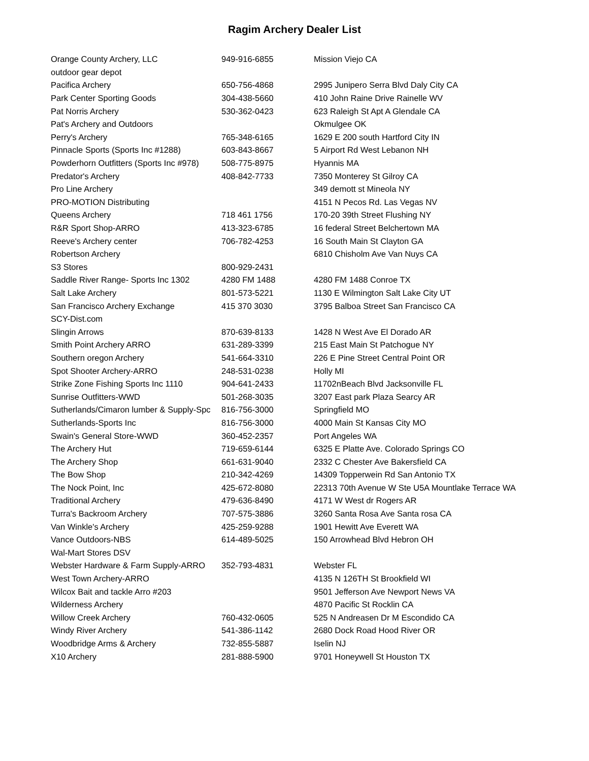Ragim Archery Dealer List
| Orange County Archery, LLC | 949-916-6855 | Mission Viejo CA |
| outdoor gear depot | | |
| Pacifica Archery | 650-756-4868 | 2995 Junipero Serra Blvd Daly City CA |
| Park Center Sporting Goods | 304-438-5660 | 410 John Raine Drive Rainelle WV |
| Pat Norris Archery | 530-362-0423 | 623 Raleigh St Apt A Glendale CA |
| Pat's Archery and Outdoors | | Okmulgee OK |
| Perry's Archery | 765-348-6165 | 1629 E 200 south Hartford City IN |
| Pinnacle Sports (Sports Inc #1288) | 603-843-8667 | 5 Airport Rd West Lebanon NH |
| Powderhorn Outfitters (Sports Inc #978) | 508-775-8975 | Hyannis MA |
| Predator's Archery | 408-842-7733 | 7350 Monterey St Gilroy CA |
| Pro Line Archery | | 349 demott st Mineola NY |
| PRO-MOTION Distributing | | 4151 N Pecos Rd. Las Vegas NV |
| Queens Archery | 718 461 1756 | 170-20 39th Street Flushing NY |
| R&R Sport Shop-ARRO | 413-323-6785 | 16 federal Street Belchertown MA |
| Reeve's Archery center | 706-782-4253 | 16 South Main St Clayton GA |
| Robertson Archery | | 6810 Chisholm Ave Van Nuys CA |
| S3 Stores | 800-929-2431 | |
| Saddle River Range- Sports Inc 1302 | 4280 FM 1488 | 4280 FM 1488 Conroe TX |
| Salt Lake Archery | 801-573-5221 | 1130 E Wilmington Salt Lake City UT |
| San Francisco Archery Exchange | 415 370 3030 | 3795 Balboa Street San Francisco CA |
| SCY-Dist.com | | |
| Slingin Arrows | 870-639-8133 | 1428 N West Ave El Dorado AR |
| Smith Point Archery ARRO | 631-289-3399 | 215 East Main St Patchogue NY |
| Southern oregon Archery | 541-664-3310 | 226 E Pine Street Central Point OR |
| Spot Shooter Archery-ARRO | 248-531-0238 | Holly MI |
| Strike Zone Fishing Sports Inc 1110 | 904-641-2433 | 11702nBeach Blvd Jacksonville FL |
| Sunrise Outfitters-WWD | 501-268-3035 | 3207 East park Plaza Searcy AR |
| Sutherlands/Cimaron lumber & Supply-Spc | 816-756-3000 | Springfield MO |
| Sutherlands-Sports Inc | 816-756-3000 | 4000 Main St Kansas City MO |
| Swain's General Store-WWD | 360-452-2357 | Port Angeles WA |
| The Archery Hut | 719-659-6144 | 6325 E Platte Ave. Colorado Springs CO |
| The Archery Shop | 661-631-9040 | 2332 C Chester Ave Bakersfield CA |
| The Bow Shop | 210-342-4269 | 14309 Topperwein Rd San Antonio TX |
| The Nock Point, Inc | 425-672-8080 | 22313 70th Avenue W Ste U5A Mountlake Terrace WA |
| Traditional Archery | 479-636-8490 | 4171 W West dr Rogers AR |
| Turra's Backroom Archery | 707-575-3886 | 3260 Santa Rosa Ave Santa rosa CA |
| Van Winkle's Archery | 425-259-9288 | 1901 Hewitt Ave Everett WA |
| Vance Outdoors-NBS | 614-489-5025 | 150 Arrowhead Blvd Hebron OH |
| Wal-Mart Stores DSV | | |
| Webster Hardware & Farm Supply-ARRO | 352-793-4831 | Webster FL |
| West Town Archery-ARRO | | 4135 N 126TH St Brookfield WI |
| Wilcox Bait and tackle Arro #203 | | 9501 Jefferson Ave Newport News VA |
| Wilderness Archery | | 4870 Pacific St Rocklin CA |
| Willow Creek Archery | 760-432-0605 | 525 N Andreasen Dr M Escondido CA |
| Windy River Archery | 541-386-1142 | 2680 Dock Road Hood River OR |
| Woodbridge Arms & Archery | 732-855-5887 | Iselin NJ |
| X10 Archery | 281-888-5900 | 9701 Honeywell St Houston TX |